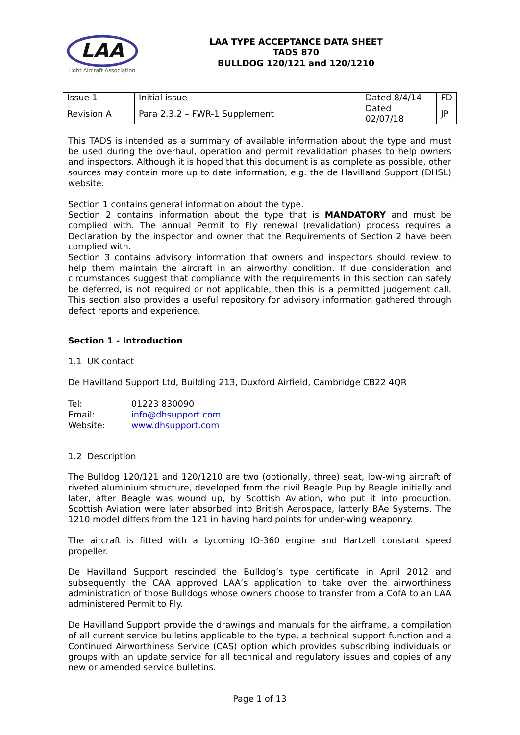LAA
Light Aircraft Association
LAA TYPE ACCEPTANCE DATA SHEET
TADS 870
BULLDOG 120/121 and 120/1210
| Issue 1 | Initial issue | Dated 8/4/14 | FD |
| Revision A | Para 2.3.2 – FWR-1 Supplement | Dated 02/07/18 | JP |
This TADS is intended as a summary of available information about the type and must be used during the overhaul, operation and permit revalidation phases to help owners and inspectors. Although it is hoped that this document is as complete as possible, other sources may contain more up to date information, e.g. the de Havilland Support (DHSL) website.
Section 1 contains general information about the type.
Section 2 contains information about the type that is MANDATORY and must be complied with. The annual Permit to Fly renewal (revalidation) process requires a Declaration by the inspector and owner that the Requirements of Section 2 have been complied with.
Section 3 contains advisory information that owners and inspectors should review to help them maintain the aircraft in an airworthy condition. If due consideration and circumstances suggest that compliance with the requirements in this section can safely be deferred, is not required or not applicable, then this is a permitted judgement call. This section also provides a useful repository for advisory information gathered through defect reports and experience.
Section 1 - Introduction
1.1 UK contact
De Havilland Support Ltd, Building 213, Duxford Airfield, Cambridge CB22 4QR
| Tel: | 01223 830090 |
| Email: | info@dhsupport.com |
| Website: | www.dhsupport.com |
1.2 Description
The Bulldog 120/121 and 120/1210 are two (optionally, three) seat, low-wing aircraft of riveted aluminium structure, developed from the civil Beagle Pup by Beagle initially and later, after Beagle was wound up, by Scottish Aviation, who put it into production. Scottish Aviation were later absorbed into British Aerospace, latterly BAe Systems. The 1210 model differs from the 121 in having hard points for under-wing weaponry.
The aircraft is fitted with a Lycoming IO-360 engine and Hartzell constant speed propeller.
De Havilland Support rescinded the Bulldog’s type certificate in April 2012 and subsequently the CAA approved LAA’s application to take over the airworthiness administration of those Bulldogs whose owners choose to transfer from a CofA to an LAA administered Permit to Fly.
De Havilland Support provide the drawings and manuals for the airframe, a compilation of all current service bulletins applicable to the type, a technical support function and a Continued Airworthiness Service (CAS) option which provides subscribing individuals or groups with an update service for all technical and regulatory issues and copies of any new or amended service bulletins.
Page 1 of 13